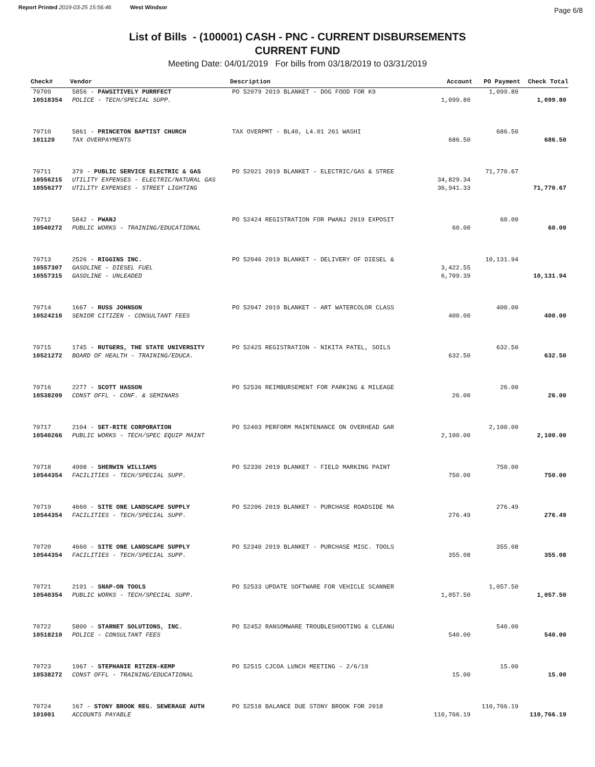Report Printed 2019-03-25 15:56:46 West Windsor
Page 6/8
List of Bills - (100001) CASH - PNC - CURRENT DISBURSEMENTS
CURRENT FUND
Meeting Date: 04/01/2019 For bills from 03/18/2019 to 03/31/2019
| Check# | Vendor | Description | Account | PO Payment | Check Total |
| --- | --- | --- | --- | --- | --- |
| 70709 | 5856 - PAWSITIVELY PURRFECT | PO 52079 2019 BLANKET - DOG FOOD FOR K9 | | 1,099.80 | |
| 10518354 | POLICE - TECH/SPECIAL SUPP. | | 1,099.80 | | 1,099.80 |
| 70710 | 5861 - PRINCETON BAPTIST CHURCH | TAX OVERPMT - BL40, L4.01 261 WASHI | | 686.50 | |
| 101120 | TAX OVERPAYMENTS | | 686.50 | | 686.50 |
| 70711 | 379 - PUBLIC SERVICE ELECTRIC & GAS | PO 52021 2019 BLANKET - ELECTRIC/GAS & STREE | | 71,770.67 | |
| 10556215 | UTILITY EXPENSES - ELECTRIC/NATURAL GAS | | 34,829.34 | | |
| 10556277 | UTILITY EXPENSES - STREET LIGHTING | | 36,941.33 | | 71,770.67 |
| 70712 | 5842 - PWANJ | PO 52424 REGISTRATION FOR PWANJ 2019 EXPOSIT | | 60.00 | |
| 10540272 | PUBLIC WORKS - TRAINING/EDUCATIONAL | | 60.00 | | 60.00 |
| 70713 | 2526 - RIGGINS INC. | PO 52046 2019 BLANKET - DELIVERY OF DIESEL & | | 10,131.94 | |
| 10557307 | GASOLINE - DIESEL FUEL | | 3,422.55 | | |
| 10557315 | GASOLINE - UNLEADED | | 6,709.39 | | 10,131.94 |
| 70714 | 1667 - RUSS JOHNSON | PO 52047 2019 BLANKET - ART WATERCOLOR CLASS | | 400.00 | |
| 10524210 | SENIOR CITIZEN - CONSULTANT FEES | | 400.00 | | 400.00 |
| 70715 | 1745 - RUTGERS, THE STATE UNIVERSITY | PO 52425 REGISTRATION - NIKITA PATEL, SOILS | | 632.50 | |
| 10521272 | BOARD OF HEALTH - TRAINING/EDUCA. | | 632.50 | | 632.50 |
| 70716 | 2277 - SCOTT HASSON | PO 52536 REIMBURSEMENT FOR PARKING & MILEAGE | | 26.00 | |
| 10538209 | CONST OFFL - CONF. & SEMINARS | | 26.00 | | 26.00 |
| 70717 | 2104 - SET-RITE CORPORATION | PO 52403 PERFORM MAINTENANCE ON OVERHEAD GAR | | 2,100.00 | |
| 10540266 | PUBLIC WORKS - TECH/SPEC EQUIP MAINT | | 2,100.00 | | 2,100.00 |
| 70718 | 4908 - SHERWIN WILLIAMS | PO 52330 2019 BLANKET - FIELD MARKING PAINT | | 750.00 | |
| 10544354 | FACILITIES - TECH/SPECIAL SUPP. | | 750.00 | | 750.00 |
| 70719 | 4660 - SITE ONE LANDSCAPE SUPPLY | PO 52206 2019 BLANKET - PURCHASE ROADSIDE MA | | 276.49 | |
| 10544354 | FACILITIES - TECH/SPECIAL SUPP. | | 276.49 | | 276.49 |
| 70720 | 4660 - SITE ONE LANDSCAPE SUPPLY | PO 52340 2019 BLANKET - PURCHASE MISC. TOOLS | | 355.08 | |
| 10544354 | FACILITIES - TECH/SPECIAL SUPP. | | 355.08 | | 355.08 |
| 70721 | 2191 - SNAP-ON TOOLS | PO 52533 UPDATE SOFTWARE FOR VEHICLE SCANNER | | 1,057.50 | |
| 10540354 | PUBLIC WORKS - TECH/SPECIAL SUPP. | | 1,057.50 | | 1,057.50 |
| 70722 | 5800 - STARNET SOLUTIONS, INC. | PO 52452 RANSOMWARE TROUBLESHOOTING & CLEANU | | 540.00 | |
| 10518210 | POLICE - CONSULTANT FEES | | 540.00 | | 540.00 |
| 70723 | 1967 - STEPHANIE RITZEN-KEMP | PO 52515 CJCOA LUNCH MEETING - 2/6/19 | | 15.00 | |
| 10538272 | CONST OFFL - TRAINING/EDUCATIONAL | | 15.00 | | 15.00 |
| 70724 | 167 - STONY BROOK REG. SEWERAGE AUTH | PO 52518 BALANCE DUE STONY BROOK FOR 2018 | | 110,766.19 | |
| 101001 | ACCOUNTS PAYABLE | | 110,766.19 | | 110,766.19 |